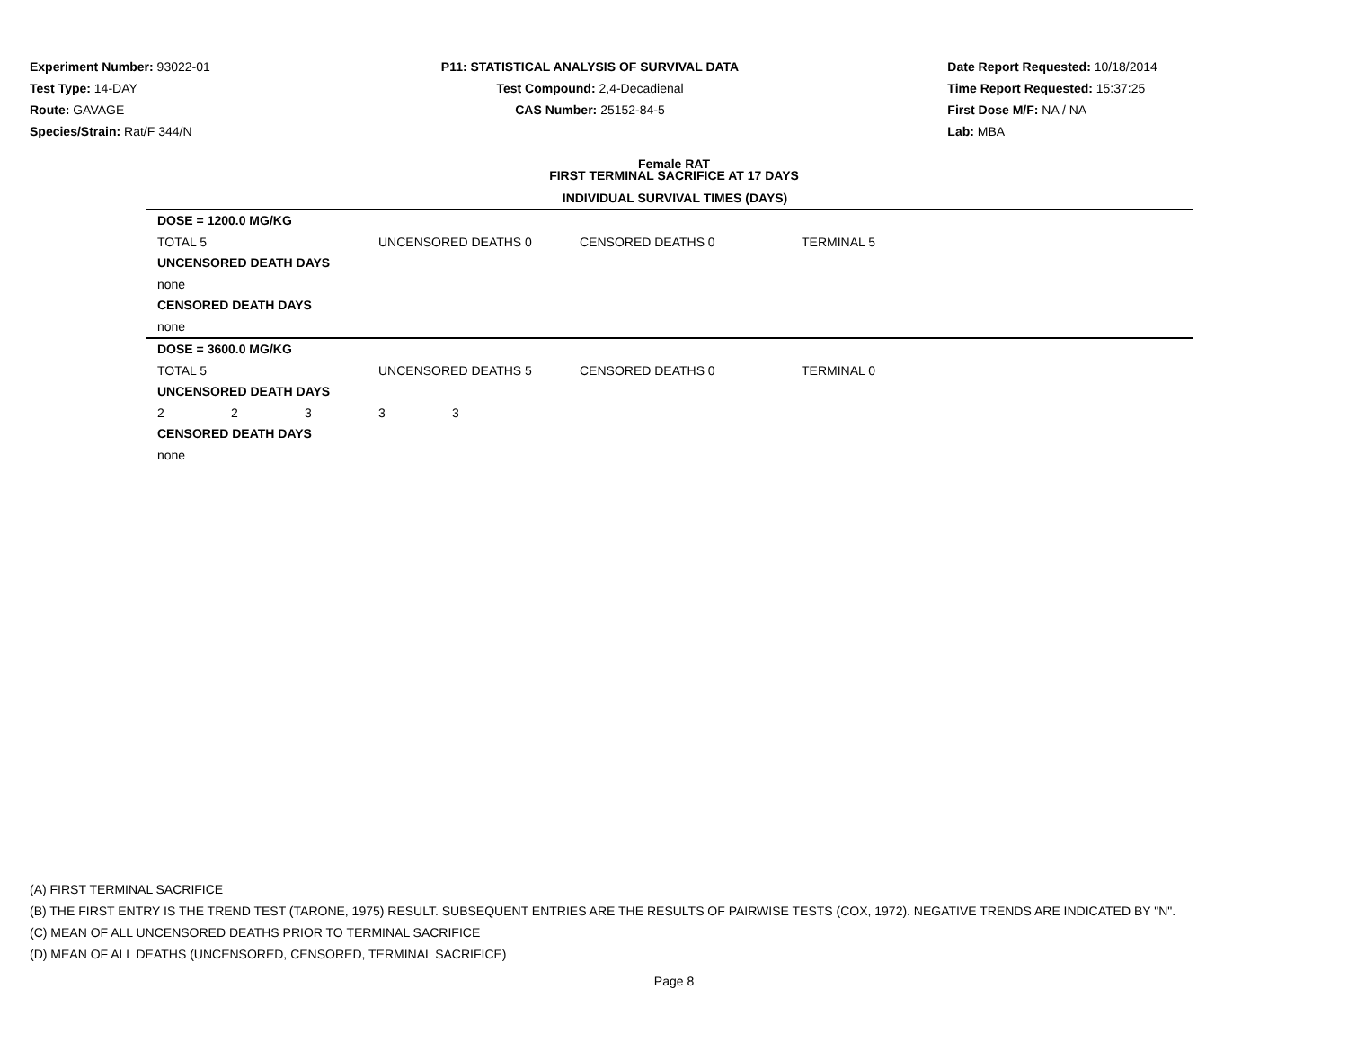Experiment Number: 93022-01
Test Type: 14-DAY
Route: GAVAGE
Species/Strain: Rat/F 344/N
P11: STATISTICAL ANALYSIS OF SURVIVAL DATA
Test Compound: 2,4-Decadienal
CAS Number: 25152-84-5
Date Report Requested: 10/18/2014
Time Report Requested: 15:37:25
First Dose M/F: NA / NA
Lab: MBA
Female RAT
FIRST TERMINAL SACRIFICE AT 17 DAYS
| INDIVIDUAL SURVIVAL TIMES (DAYS) | | | | | | |
| DOSE = 1200.0 MG/KG | | | | | | |
| TOTAL 5 | | | UNCENSORED DEATHS 0 | | CENSORED DEATHS 0 | TERMINAL 5 |
| UNCENSORED DEATH DAYS | | | | | | |
| none | | | | | | |
| CENSORED DEATH DAYS | | | | | | |
| none | | | | | | |
| DOSE = 3600.0 MG/KG | | | | | | |
| TOTAL 5 | | | UNCENSORED DEATHS 5 | | CENSORED DEATHS 0 | TERMINAL 0 |
| UNCENSORED DEATH DAYS | | | | | | |
| 2 | 2 | 3 | 3 | 3 | | |
| CENSORED DEATH DAYS | | | | | | |
| none | | | | | | |
(A) FIRST TERMINAL SACRIFICE
(B) THE FIRST ENTRY IS THE TREND TEST (TARONE, 1975) RESULT. SUBSEQUENT ENTRIES ARE THE RESULTS OF PAIRWISE TESTS (COX, 1972). NEGATIVE TRENDS ARE INDICATED BY "N".
(C) MEAN OF ALL UNCENSORED DEATHS PRIOR TO TERMINAL SACRIFICE
(D) MEAN OF ALL DEATHS (UNCENSORED, CENSORED, TERMINAL SACRIFICE)
Page 8